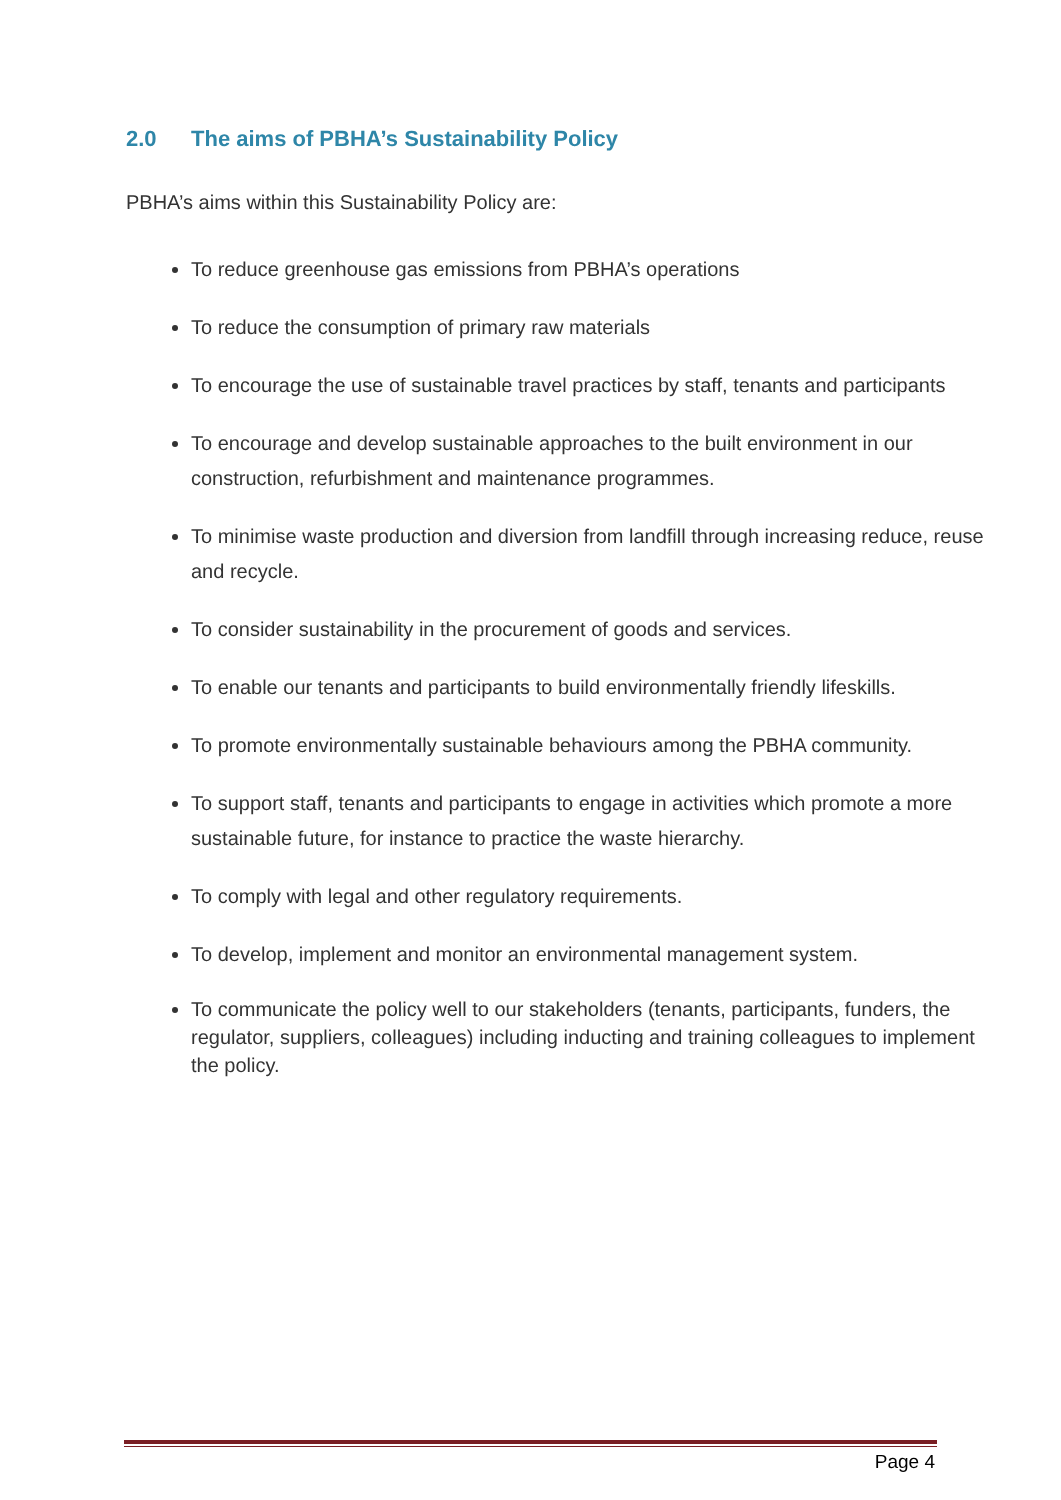2.0 The aims of PBHA’s Sustainability Policy
PBHA’s aims within this Sustainability Policy are:
To reduce greenhouse gas emissions from PBHA’s operations
To reduce the consumption of primary raw materials
To encourage the use of sustainable travel practices by staff, tenants and participants
To encourage and develop sustainable approaches to the built environment in our construction, refurbishment and maintenance programmes.
To minimise waste production and diversion from landfill through increasing reduce, reuse and recycle.
To consider sustainability in the procurement of goods and services.
To enable our tenants and participants to build environmentally friendly lifeskills.
To promote environmentally sustainable behaviours among the PBHA community.
To support staff, tenants and participants to engage in activities which promote a more sustainable future, for instance to practice the waste hierarchy.
To comply with legal and other regulatory requirements.
To develop, implement and monitor an environmental management system.
To communicate the policy well to our stakeholders (tenants, participants, funders, the regulator, suppliers, colleagues) including inducting and training colleagues to implement the policy.
Page 4